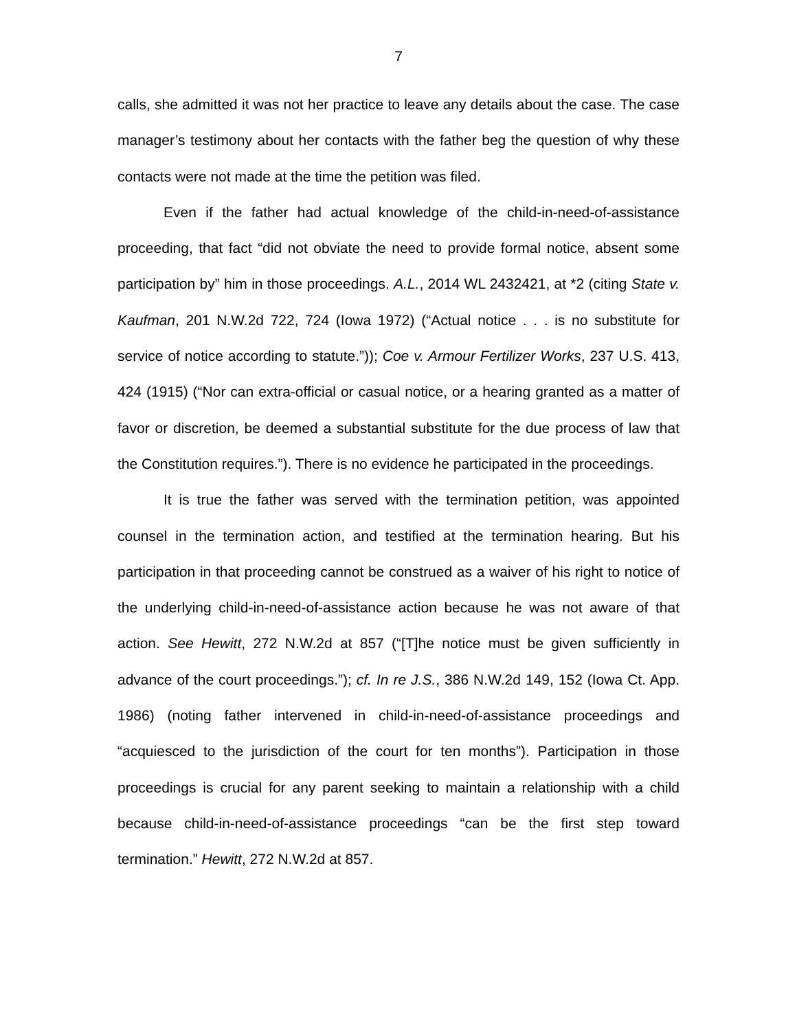7
calls, she admitted it was not her practice to leave any details about the case. The case manager’s testimony about her contacts with the father beg the question of why these contacts were not made at the time the petition was filed.
Even if the father had actual knowledge of the child-in-need-of-assistance proceeding, that fact “did not obviate the need to provide formal notice, absent some participation by” him in those proceedings. A.L., 2014 WL 2432421, at *2 (citing State v. Kaufman, 201 N.W.2d 722, 724 (Iowa 1972) (“Actual notice . . . is no substitute for service of notice according to statute.”)); Coe v. Armour Fertilizer Works, 237 U.S. 413, 424 (1915) (“Nor can extra-official or casual notice, or a hearing granted as a matter of favor or discretion, be deemed a substantial substitute for the due process of law that the Constitution requires.”). There is no evidence he participated in the proceedings.
It is true the father was served with the termination petition, was appointed counsel in the termination action, and testified at the termination hearing. But his participation in that proceeding cannot be construed as a waiver of his right to notice of the underlying child-in-need-of-assistance action because he was not aware of that action. See Hewitt, 272 N.W.2d at 857 (“[T]he notice must be given sufficiently in advance of the court proceedings.”); cf. In re J.S., 386 N.W.2d 149, 152 (Iowa Ct. App. 1986) (noting father intervened in child-in-need-of-assistance proceedings and “acquiesced to the jurisdiction of the court for ten months”). Participation in those proceedings is crucial for any parent seeking to maintain a relationship with a child because child-in-need-of-assistance proceedings “can be the first step toward termination.” Hewitt, 272 N.W.2d at 857.